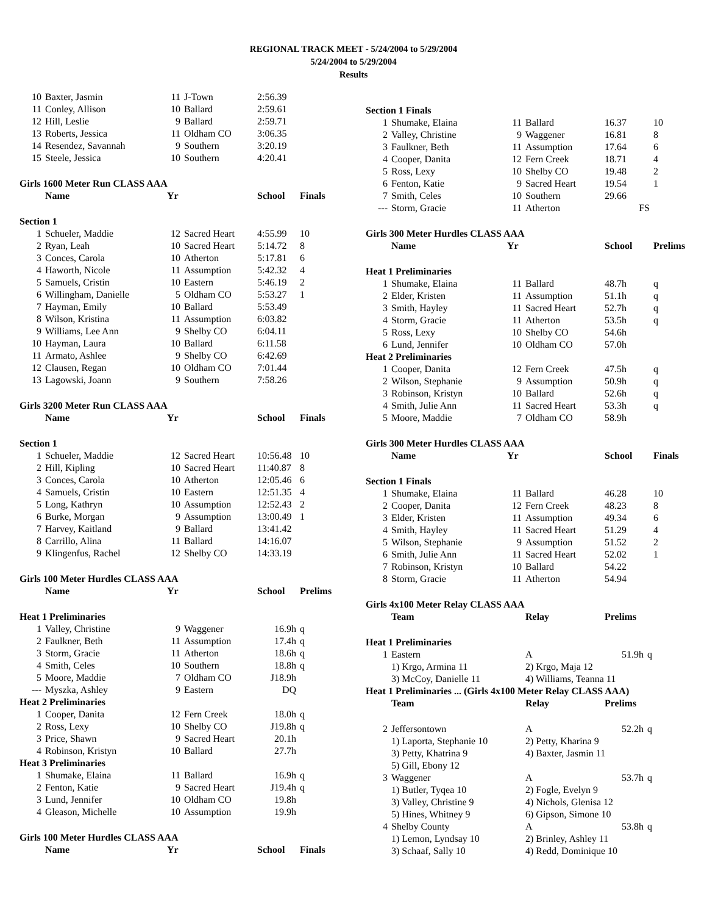REGIONAL TRACK MEET - 5/24/2004 to 5/29/2004
5/24/2004 to 5/29/2004
Results
| 10 | Baxter, Jasmin | 11 | J-Town | 2:56.39 | |
| 11 | Conley, Allison | 10 | Ballard | 2:59.61 | |
| 12 | Hill, Leslie | 9 | Ballard | 2:59.71 | |
| 13 | Roberts, Jessica | 11 | Oldham CO | 3:06.35 | |
| 14 | Resendez, Savannah | 9 | Southern | 3:20.19 | |
| 15 | Steele, Jessica | 10 | Southern | 4:20.41 | |
| Girls 1600 Meter Run CLASS AAA | | | | | |
| | Name | Yr | | School | Finals |
| Section 1 | | | | | |
| 1 | Schueler, Maddie | 12 | Sacred Heart | 4:55.99 | 10 |
| 2 | Ryan, Leah | 10 | Sacred Heart | 5:14.72 | 8 |
| 3 | Conces, Carola | 10 | Atherton | 5:17.81 | 6 |
| 4 | Haworth, Nicole | 11 | Assumption | 5:42.32 | 4 |
| 5 | Samuels, Cristin | 10 | Eastern | 5:46.19 | 2 |
| 6 | Willingham, Danielle | 5 | Oldham CO | 5:53.27 | 1 |
| 7 | Hayman, Emily | 10 | Ballard | 5:53.49 | |
| 8 | Wilson, Kristina | 11 | Assumption | 6:03.82 | |
| 9 | Williams, Lee Ann | 9 | Shelby CO | 6:04.11 | |
| 10 | Hayman, Laura | 10 | Ballard | 6:11.58 | |
| 11 | Armato, Ashlee | 9 | Shelby CO | 6:42.69 | |
| 12 | Clausen, Regan | 10 | Oldham CO | 7:01.44 | |
| 13 | Lagowski, Joann | 9 | Southern | 7:58.26 | |
| Girls 3200 Meter Run CLASS AAA | | | | | |
| | Name | Yr | | School | Finals |
| Section 1 | | | | | |
| 1 | Schueler, Maddie | 12 | Sacred Heart | 10:56.48 | 10 |
| 2 | Hill, Kipling | 10 | Sacred Heart | 11:40.87 | 8 |
| 3 | Conces, Carola | 10 | Atherton | 12:05.46 | 6 |
| 4 | Samuels, Cristin | 10 | Eastern | 12:51.35 | 4 |
| 5 | Long, Kathryn | 10 | Assumption | 12:52.43 | 2 |
| 6 | Burke, Morgan | 9 | Assumption | 13:00.49 | 1 |
| 7 | Harvey, Kaitland | 9 | Ballard | 13:41.42 | |
| 8 | Carrillo, Alina | 11 | Ballard | 14:16.07 | |
| 9 | Klingenfus, Rachel | 12 | Shelby CO | 14:33.19 | |
| Girls 100 Meter Hurdles CLASS AAA | | | | | |
| | Name | Yr | | School | Prelims |
| Heat 1 Preliminaries | | | | | |
| 1 | Valley, Christine | 9 | Waggener | 16.9h | q |
| 2 | Faulkner, Beth | 11 | Assumption | 17.4h | q |
| 3 | Storm, Gracie | 11 | Atherton | 18.6h | q |
| 4 | Smith, Celes | 10 | Southern | 18.8h | q |
| 5 | Moore, Maddie | 7 | Oldham CO | J18.9h | |
| --- | Myszka, Ashley | 9 | Eastern | DQ | |
| Heat 2 Preliminaries | | | | | |
| 1 | Cooper, Danita | 12 | Fern Creek | 18.0h | q |
| 2 | Ross, Lexy | 10 | Shelby CO | J19.8h | q |
| 3 | Price, Shawn | 9 | Sacred Heart | 20.1h | |
| 4 | Robinson, Kristyn | 10 | Ballard | 27.7h | |
| Heat 3 Preliminaries | | | | | |
| 1 | Shumake, Elaina | 11 | Ballard | 16.9h | q |
| 2 | Fenton, Katie | 9 | Sacred Heart | J19.4h | q |
| 3 | Lund, Jennifer | 10 | Oldham CO | 19.8h | |
| 4 | Gleason, Michelle | 10 | Assumption | 19.9h | |
| Girls 100 Meter Hurdles CLASS AAA | | | | | |
| | Name | Yr | | School | Finals |
| Section 1 Finals | | | | | |
| 1 | Shumake, Elaina | 11 | Ballard | 16.37 | 10 |
| 2 | Valley, Christine | 9 | Waggener | 16.81 | 8 |
| 3 | Faulkner, Beth | 11 | Assumption | 17.64 | 6 |
| 4 | Cooper, Danita | 12 | Fern Creek | 18.71 | 4 |
| 5 | Ross, Lexy | 10 | Shelby CO | 19.48 | 2 |
| 6 | Fenton, Katie | 9 | Sacred Heart | 19.54 | 1 |
| 7 | Smith, Celes | 10 | Southern | 29.66 | |
| --- | Storm, Gracie | 11 | Atherton | FS | |
| Girls 300 Meter Hurdles CLASS AAA | | | | | |
| | Name | Yr | | School | Prelims |
| Heat 1 Preliminaries | | | | | |
| 1 | Shumake, Elaina | 11 | Ballard | 48.7h | q |
| 2 | Elder, Kristen | 11 | Assumption | 51.1h | q |
| 3 | Smith, Hayley | 11 | Sacred Heart | 52.7h | q |
| 4 | Storm, Gracie | 11 | Atherton | 53.5h | q |
| 5 | Ross, Lexy | 10 | Shelby CO | 54.6h | |
| 6 | Lund, Jennifer | 10 | Oldham CO | 57.0h | |
| Heat 2 Preliminaries | | | | | |
| 1 | Cooper, Danita | 12 | Fern Creek | 47.5h | q |
| 2 | Wilson, Stephanie | 9 | Assumption | 50.9h | q |
| 3 | Robinson, Kristyn | 10 | Ballard | 52.6h | q |
| 4 | Smith, Julie Ann | 11 | Sacred Heart | 53.3h | q |
| 5 | Moore, Maddie | 7 | Oldham CO | 58.9h | |
| Girls 300 Meter Hurdles CLASS AAA | | | | | |
| | Name | Yr | | School | Finals |
| Section 1 Finals | | | | | |
| 1 | Shumake, Elaina | 11 | Ballard | 46.28 | 10 |
| 2 | Cooper, Danita | 12 | Fern Creek | 48.23 | 8 |
| 3 | Elder, Kristen | 11 | Assumption | 49.34 | 6 |
| 4 | Smith, Hayley | 11 | Sacred Heart | 51.29 | 4 |
| 5 | Wilson, Stephanie | 9 | Assumption | 51.52 | 2 |
| 6 | Smith, Julie Ann | 11 | Sacred Heart | 52.02 | 1 |
| 7 | Robinson, Kristyn | 10 | Ballard | 54.22 | |
| 8 | Storm, Gracie | 11 | Atherton | 54.94 | |
| Girls 4x100 Meter Relay CLASS AAA | | | | |
| | Team | Relay | Prelims | |
| Heat 1 Preliminaries | | | | |
| 1 | Eastern | A | 51.9h | q |
| | 1) Krgo, Armina 11 | 2) Krgo, Maja 12 | | |
| | 3) McCoy, Danielle 11 | 4) Williams, Teanna 11 | | |
| Heat 1 Preliminaries ... (Girls 4x100 Meter Relay CLASS AAA) | | | | |
| | Team | Relay | Prelims | |
| 2 | Jeffersontown | A | 52.2h | q |
| | 1) Laporta, Stephanie 10 | 2) Petty, Kharina 9 | | |
| | 3) Petty, Khatrina 9 | 4) Baxter, Jasmin 11 | | |
| | 5) Gill, Ebony 12 | | | |
| 3 | Waggener | A | 53.7h | q |
| | 1) Butler, Tyqea 10 | 2) Fogle, Evelyn 9 | | |
| | 3) Valley, Christine 9 | 4) Nichols, Glenisa 12 | | |
| | 5) Hines, Whitney 9 | 6) Gipson, Simone 10 | | |
| 4 | Shelby County | A | 53.8h | q |
| | 1) Lemon, Lyndsay 10 | 2) Brinley, Ashley 11 | | |
| | 3) Schaaf, Sally 10 | 4) Redd, Dominique 10 | | |